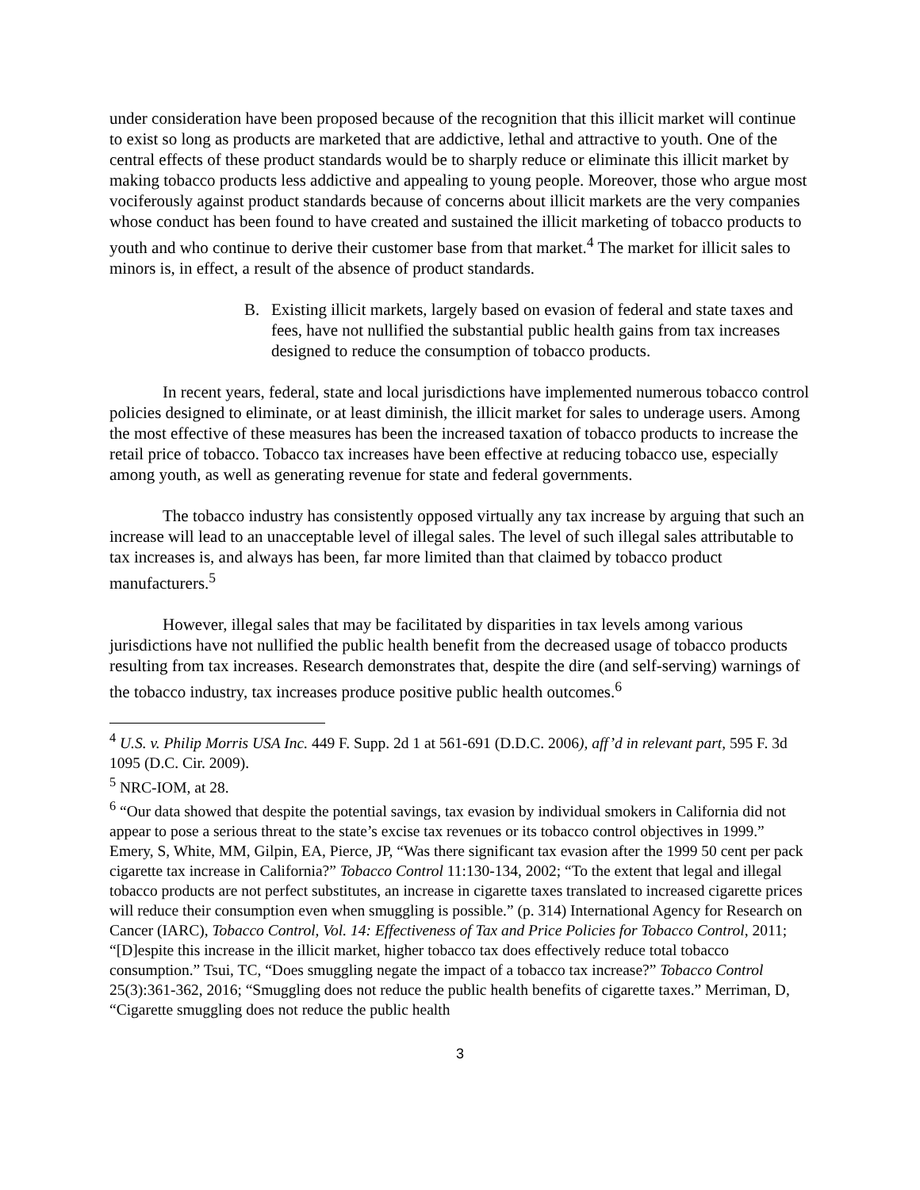under consideration have been proposed because of the recognition that this illicit market will continue to exist so long as products are marketed that are addictive, lethal and attractive to youth. One of the central effects of these product standards would be to sharply reduce or eliminate this illicit market by making tobacco products less addictive and appealing to young people. Moreover, those who argue most vociferously against product standards because of concerns about illicit markets are the very companies whose conduct has been found to have created and sustained the illicit marketing of tobacco products to youth and who continue to derive their customer base from that market.<sup>4</sup> The market for illicit sales to minors is, in effect, a result of the absence of product standards.
B. Existing illicit markets, largely based on evasion of federal and state taxes and fees, have not nullified the substantial public health gains from tax increases designed to reduce the consumption of tobacco products.
In recent years, federal, state and local jurisdictions have implemented numerous tobacco control policies designed to eliminate, or at least diminish, the illicit market for sales to underage users. Among the most effective of these measures has been the increased taxation of tobacco products to increase the retail price of tobacco. Tobacco tax increases have been effective at reducing tobacco use, especially among youth, as well as generating revenue for state and federal governments.
The tobacco industry has consistently opposed virtually any tax increase by arguing that such an increase will lead to an unacceptable level of illegal sales. The level of such illegal sales attributable to tax increases is, and always has been, far more limited than that claimed by tobacco product manufacturers.<sup>5</sup>
However, illegal sales that may be facilitated by disparities in tax levels among various jurisdictions have not nullified the public health benefit from the decreased usage of tobacco products resulting from tax increases. Research demonstrates that, despite the dire (and self-serving) warnings of the tobacco industry, tax increases produce positive public health outcomes.<sup>6</sup>
<sup>4</sup> U.S. v. Philip Morris USA Inc. 449 F. Supp. 2d 1 at 561-691 (D.D.C. 2006), aff’d in relevant part, 595 F. 3d 1095 (D.C. Cir. 2009).
<sup>5</sup> NRC-IOM, at 28.
<sup>6</sup> “Our data showed that despite the potential savings, tax evasion by individual smokers in California did not appear to pose a serious threat to the state’s excise tax revenues or its tobacco control objectives in 1999.” Emery, S, White, MM, Gilpin, EA, Pierce, JP, “Was there significant tax evasion after the 1999 50 cent per pack cigarette tax increase in California?” Tobacco Control 11:130-134, 2002; “To the extent that legal and illegal tobacco products are not perfect substitutes, an increase in cigarette taxes translated to increased cigarette prices will reduce their consumption even when smuggling is possible.” (p. 314) International Agency for Research on Cancer (IARC), Tobacco Control, Vol. 14: Effectiveness of Tax and Price Policies for Tobacco Control, 2011; “[D]espite this increase in the illicit market, higher tobacco tax does effectively reduce total tobacco consumption.” Tsui, TC, “Does smuggling negate the impact of a tobacco tax increase?” Tobacco Control 25(3):361-362, 2016; “Smuggling does not reduce the public health benefits of cigarette taxes.” Merriman, D, “Cigarette smuggling does not reduce the public health
3